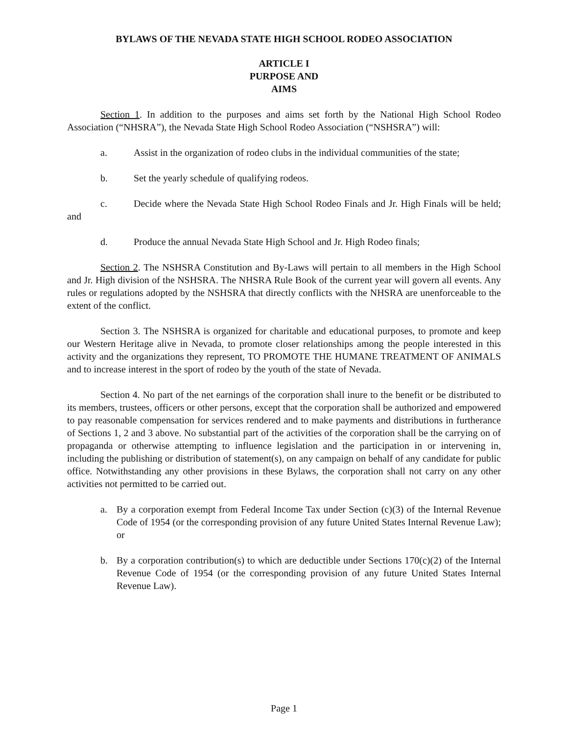BYLAWS OF THE NEVADA STATE HIGH SCHOOL RODEO ASSOCIATION
ARTICLE I
PURPOSE AND
AIMS
Section 1. In addition to the purposes and aims set forth by the National High School Rodeo Association (“NHSRA”), the Nevada State High School Rodeo Association (“NSHSRA”) will:
a. Assist in the organization of rodeo clubs in the individual communities of the state;
b. Set the yearly schedule of qualifying rodeos.
c. Decide where the Nevada State High School Rodeo Finals and Jr. High Finals will be held; and
d. Produce the annual Nevada State High School and Jr. High Rodeo finals;
Section 2. The NSHSRA Constitution and By-Laws will pertain to all members in the High School and Jr. High division of the NSHSRA. The NHSRA Rule Book of the current year will govern all events. Any rules or regulations adopted by the NSHSRA that directly conflicts with the NHSRA are unenforceable to the extent of the conflict.
Section 3. The NSHSRA is organized for charitable and educational purposes, to promote and keep our Western Heritage alive in Nevada, to promote closer relationships among the people interested in this activity and the organizations they represent, TO PROMOTE THE HUMANE TREATMENT OF ANIMALS and to increase interest in the sport of rodeo by the youth of the state of Nevada.
Section 4. No part of the net earnings of the corporation shall inure to the benefit or be distributed to its members, trustees, officers or other persons, except that the corporation shall be authorized and empowered to pay reasonable compensation for services rendered and to make payments and distributions in furtherance of Sections 1, 2 and 3 above. No substantial part of the activities of the corporation shall be the carrying on of propaganda or otherwise attempting to influence legislation and the participation in or intervening in, including the publishing or distribution of statement(s), on any campaign on behalf of any candidate for public office. Notwithstanding any other provisions in these Bylaws, the corporation shall not carry on any other activities not permitted to be carried out.
a. By a corporation exempt from Federal Income Tax under Section (c)(3) of the Internal Revenue Code of 1954 (or the corresponding provision of any future United States Internal Revenue Law); or
b. By a corporation contribution(s) to which are deductible under Sections 170(c)(2) of the Internal Revenue Code of 1954 (or the corresponding provision of any future United States Internal Revenue Law).
Page 1